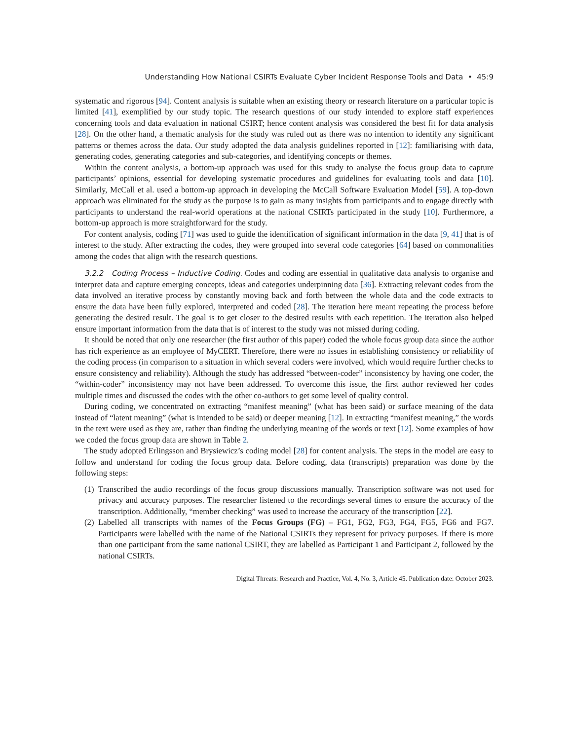Understanding How National CSIRTs Evaluate Cyber Incident Response Tools and Data • 45:9
systematic and rigorous [94]. Content analysis is suitable when an existing theory or research literature on a particular topic is limited [41], exemplified by our study topic. The research questions of our study intended to explore staff experiences concerning tools and data evaluation in national CSIRT; hence content analysis was considered the best fit for data analysis [28]. On the other hand, a thematic analysis for the study was ruled out as there was no intention to identify any significant patterns or themes across the data. Our study adopted the data analysis guidelines reported in [12]: familiarising with data, generating codes, generating categories and sub-categories, and identifying concepts or themes.
Within the content analysis, a bottom-up approach was used for this study to analyse the focus group data to capture participants’ opinions, essential for developing systematic procedures and guidelines for evaluating tools and data [10]. Similarly, McCall et al. used a bottom-up approach in developing the McCall Software Evaluation Model [59]. A top-down approach was eliminated for the study as the purpose is to gain as many insights from participants and to engage directly with participants to understand the real-world operations at the national CSIRTs participated in the study [10]. Furthermore, a bottom-up approach is more straightforward for the study.
For content analysis, coding [71] was used to guide the identification of significant information in the data [9, 41] that is of interest to the study. After extracting the codes, they were grouped into several code categories [64] based on commonalities among the codes that align with the research questions.
3.2.2 Coding Process – Inductive Coding. Codes and coding are essential in qualitative data analysis to organise and interpret data and capture emerging concepts, ideas and categories underpinning data [36]. Extracting relevant codes from the data involved an iterative process by constantly moving back and forth between the whole data and the code extracts to ensure the data have been fully explored, interpreted and coded [28]. The iteration here meant repeating the process before generating the desired result. The goal is to get closer to the desired results with each repetition. The iteration also helped ensure important information from the data that is of interest to the study was not missed during coding.
It should be noted that only one researcher (the first author of this paper) coded the whole focus group data since the author has rich experience as an employee of MyCERT. Therefore, there were no issues in establishing consistency or reliability of the coding process (in comparison to a situation in which several coders were involved, which would require further checks to ensure consistency and reliability). Although the study has addressed “between-coder” inconsistency by having one coder, the “within-coder” inconsistency may not have been addressed. To overcome this issue, the first author reviewed her codes multiple times and discussed the codes with the other co-authors to get some level of quality control.
During coding, we concentrated on extracting “manifest meaning” (what has been said) or surface meaning of the data instead of “latent meaning” (what is intended to be said) or deeper meaning [12]. In extracting “manifest meaning,” the words in the text were used as they are, rather than finding the underlying meaning of the words or text [12]. Some examples of how we coded the focus group data are shown in Table 2.
The study adopted Erlingsson and Brysiewicz’s coding model [28] for content analysis. The steps in the model are easy to follow and understand for coding the focus group data. Before coding, data (transcripts) preparation was done by the following steps:
(1) Transcribed the audio recordings of the focus group discussions manually. Transcription software was not used for privacy and accuracy purposes. The researcher listened to the recordings several times to ensure the accuracy of the transcription. Additionally, “member checking” was used to increase the accuracy of the transcription [22].
(2) Labelled all transcripts with names of the Focus Groups (FG) – FG1, FG2, FG3, FG4, FG5, FG6 and FG7. Participants were labelled with the name of the National CSIRTs they represent for privacy purposes. If there is more than one participant from the same national CSIRT, they are labelled as Participant 1 and Participant 2, followed by the national CSIRTs.
Digital Threats: Research and Practice, Vol. 4, No. 3, Article 45. Publication date: October 2023.